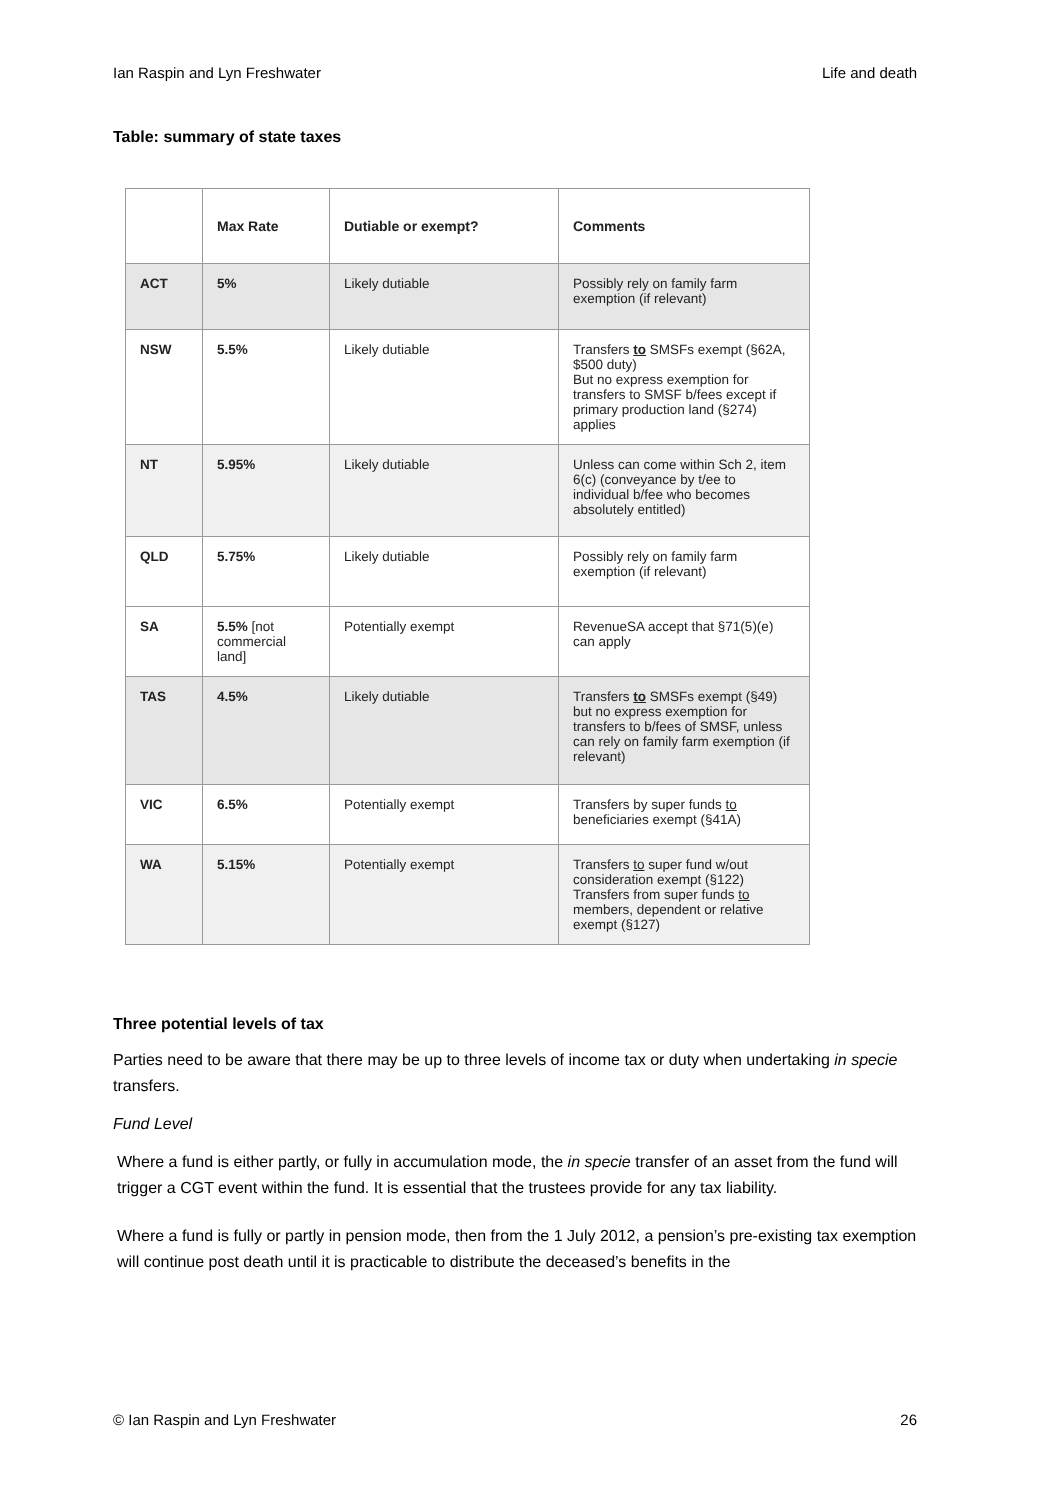Ian Raspin and Lyn Freshwater Life and death
Table: summary of state taxes
| | Max Rate | Dutiable or exempt? | Comments |
| --- | --- | --- | --- |
| ACT | 5% | Likely dutiable | Possibly rely on family farm exemption (if relevant) |
| NSW | 5.5% | Likely dutiable | Transfers to SMSFs exempt (§62A, $500 duty) But no express exemption for transfers to SMSF b/fees except if primary production land (§274) applies |
| NT | 5.95% | Likely dutiable | Unless can come within Sch 2, item 6(c) (conveyance by t/ee to individual b/fee who becomes absolutely entitled) |
| QLD | 5.75% | Likely dutiable | Possibly rely on family farm exemption (if relevant) |
| SA | 5.5% [not commercial land] | Potentially exempt | RevenueSA accept that §71(5)(e) can apply |
| TAS | 4.5% | Likely dutiable | Transfers to SMSFs exempt (§49) but no express exemption for transfers to b/fees of SMSF, unless can rely on family farm exemption (if relevant) |
| VIC | 6.5% | Potentially exempt | Transfers by super funds to beneficiaries exempt (§41A) |
| WA | 5.15% | Potentially exempt | Transfers to super fund w/out consideration exempt (§122) Transfers from super funds to members, dependent or relative exempt (§127) |
Three potential levels of tax
Parties need to be aware that there may be up to three levels of income tax or duty when undertaking in specie transfers.
Fund Level
Where a fund is either partly, or fully in accumulation mode, the in specie transfer of an asset from the fund will trigger a CGT event within the fund. It is essential that the trustees provide for any tax liability.
Where a fund is fully or partly in pension mode, then from the 1 July 2012, a pension’s pre-existing tax exemption will continue post death until it is practicable to distribute the deceased’s benefits in the
© Ian Raspin and Lyn Freshwater 26